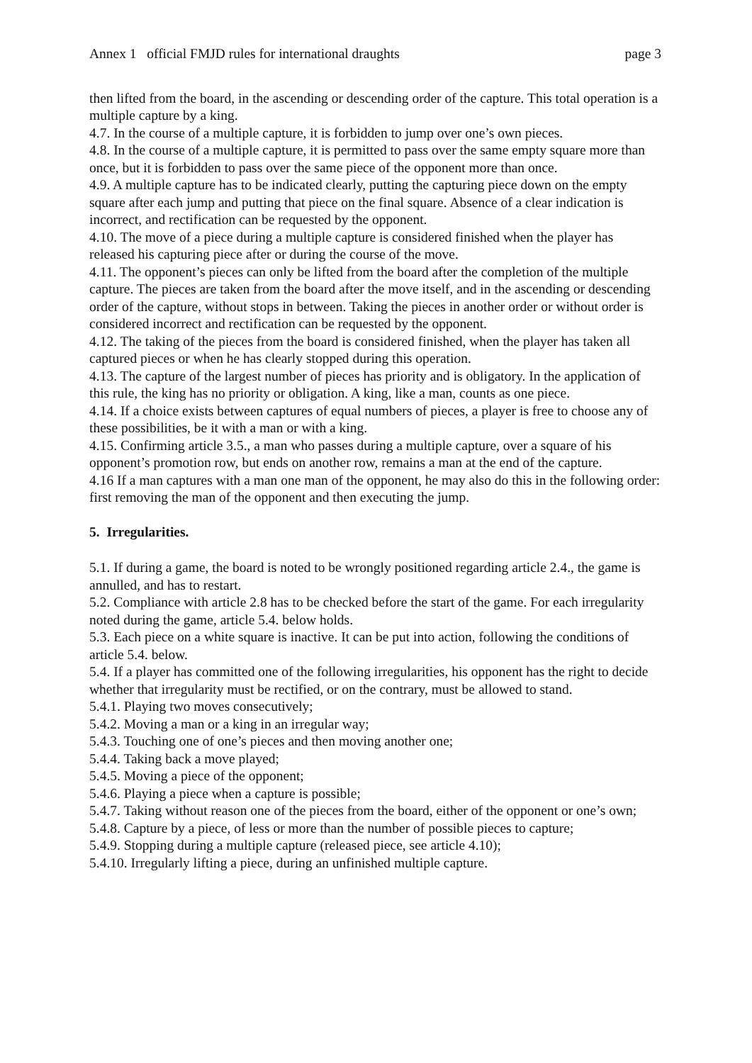Annex 1 official FMJD rules for international draughts page 3
then lifted from the board, in the ascending or descending order of the capture. This total operation is a multiple capture by a king.
4.7. In the course of a multiple capture, it is forbidden to jump over one’s own pieces.
4.8. In the course of a multiple capture, it is permitted to pass over the same empty square more than once, but it is forbidden to pass over the same piece of the opponent more than once.
4.9. A multiple capture has to be indicated clearly, putting the capturing piece down on the empty square after each jump and putting that piece on the final square. Absence of a clear indication is incorrect, and rectification can be requested by the opponent.
4.10. The move of a piece during a multiple capture is considered finished when the player has released his capturing piece after or during the course of the move.
4.11. The opponent’s pieces can only be lifted from the board after the completion of the multiple capture. The pieces are taken from the board after the move itself, and in the ascending or descending order of the capture, without stops in between. Taking the pieces in another order or without order is considered incorrect and rectification can be requested by the opponent.
4.12. The taking of the pieces from the board is considered finished, when the player has taken all captured pieces or when he has clearly stopped during this operation.
4.13. The capture of the largest number of pieces has priority and is obligatory. In the application of this rule, the king has no priority or obligation. A king, like a man, counts as one piece.
4.14. If a choice exists between captures of equal numbers of pieces, a player is free to choose any of these possibilities, be it with a man or with a king.
4.15. Confirming article 3.5., a man who passes during a multiple capture, over a square of his opponent’s promotion row, but ends on another row, remains a man at the end of the capture.
4.16 If a man captures with a man one man of the opponent, he may also do this in the following order: first removing the man of the opponent and then executing the jump.
5. Irregularities.
5.1. If during a game, the board is noted to be wrongly positioned regarding article 2.4., the game is annulled, and has to restart.
5.2. Compliance with article 2.8 has to be checked before the start of the game. For each irregularity noted during the game, article 5.4. below holds.
5.3. Each piece on a white square is inactive. It can be put into action, following the conditions of article 5.4. below.
5.4. If a player has committed one of the following irregularities, his opponent has the right to decide whether that irregularity must be rectified, or on the contrary, must be allowed to stand.
5.4.1. Playing two moves consecutively;
5.4.2. Moving a man or a king in an irregular way;
5.4.3. Touching one of one’s pieces and then moving another one;
5.4.4. Taking back a move played;
5.4.5. Moving a piece of the opponent;
5.4.6. Playing a piece when a capture is possible;
5.4.7. Taking without reason one of the pieces from the board, either of the opponent or one’s own;
5.4.8. Capture by a piece, of less or more than the number of possible pieces to capture;
5.4.9. Stopping during a multiple capture (released piece, see article 4.10);
5.4.10. Irregularly lifting a piece, during an unfinished multiple capture.